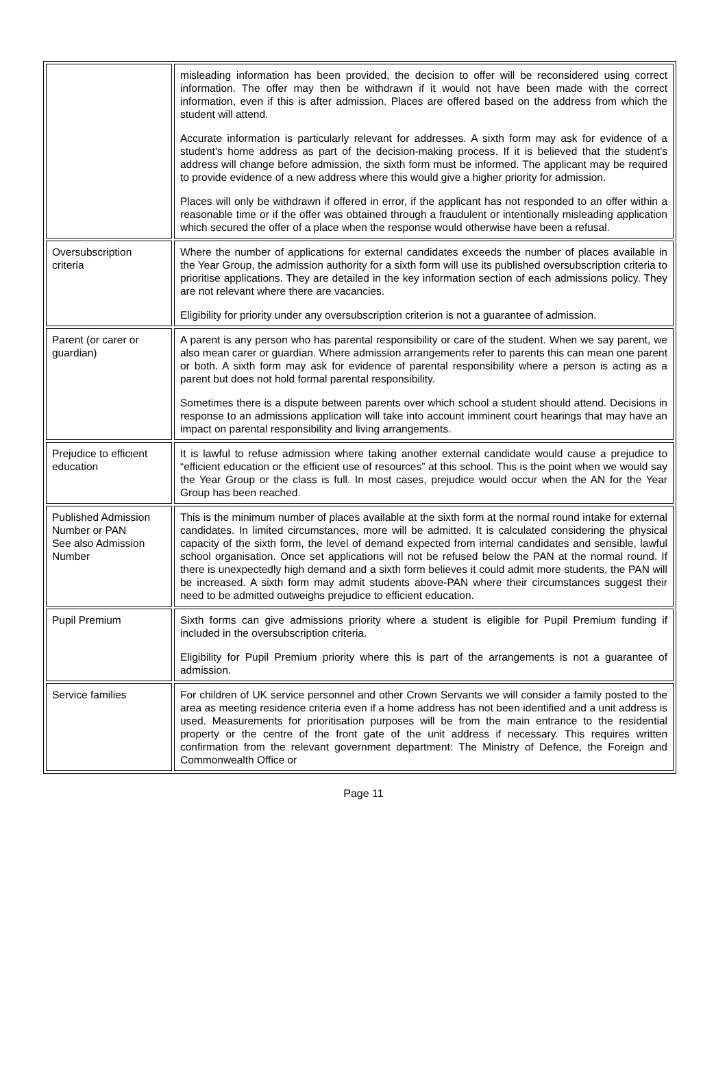| | misleading information has been provided, the decision to offer will be reconsidered using correct information. The offer may then be withdrawn if it would not have been made with the correct information, even if this is after admission. Places are offered based on the address from which the student will attend. Accurate information is particularly relevant for addresses. A sixth form may ask for evidence of a student’s home address as part of the decision-making process. If it is believed that the student’s address will change before admission, the sixth form must be informed. The applicant may be required to provide evidence of a new address where this would give a higher priority for admission. Places will only be withdrawn if offered in error, if the applicant has not responded to an offer within a reasonable time or if the offer was obtained through a fraudulent or intentionally misleading application which secured the offer of a place when the response would otherwise have been a refusal. |
| Oversubscription criteria | Where the number of applications for external candidates exceeds the number of places available in the Year Group, the admission authority for a sixth form will use its published oversubscription criteria to prioritise applications. They are detailed in the key information section of each admissions policy. They are not relevant where there are vacancies. Eligibility for priority under any oversubscription criterion is not a guarantee of admission. |
| Parent (or carer or guardian) | A parent is any person who has parental responsibility or care of the student. When we say parent, we also mean carer or guardian. Where admission arrangements refer to parents this can mean one parent or both. A sixth form may ask for evidence of parental responsibility where a person is acting as a parent but does not hold formal parental responsibility. Sometimes there is a dispute between parents over which school a student should attend. Decisions in response to an admissions application will take into account imminent court hearings that may have an impact on parental responsibility and living arrangements. |
| Prejudice to efficient education | It is lawful to refuse admission where taking another external candidate would cause a prejudice to “efficient education or the efficient use of resources” at this school. This is the point when we would say the Year Group or the class is full. In most cases, prejudice would occur when the AN for the Year Group has been reached. |
| Published Admission Number or PAN See also Admission Number | This is the minimum number of places available at the sixth form at the normal round intake for external candidates. In limited circumstances, more will be admitted. It is calculated considering the physical capacity of the sixth form, the level of demand expected from internal candidates and sensible, lawful school organisation. Once set applications will not be refused below the PAN at the normal round. If there is unexpectedly high demand and a sixth form believes it could admit more students, the PAN will be increased. A sixth form may admit students above-PAN where their circumstances suggest their need to be admitted outweighs prejudice to efficient education. |
| Pupil Premium | Sixth forms can give admissions priority where a student is eligible for Pupil Premium funding if included in the oversubscription criteria. Eligibility for Pupil Premium priority where this is part of the arrangements is not a guarantee of admission. |
| Service families | For children of UK service personnel and other Crown Servants we will consider a family posted to the area as meeting residence criteria even if a home address has not been identified and a unit address is used. Measurements for prioritisation purposes will be from the main entrance to the residential property or the centre of the front gate of the unit address if necessary. This requires written confirmation from the relevant government department: The Ministry of Defence, the Foreign and Commonwealth Office or |
Page 11